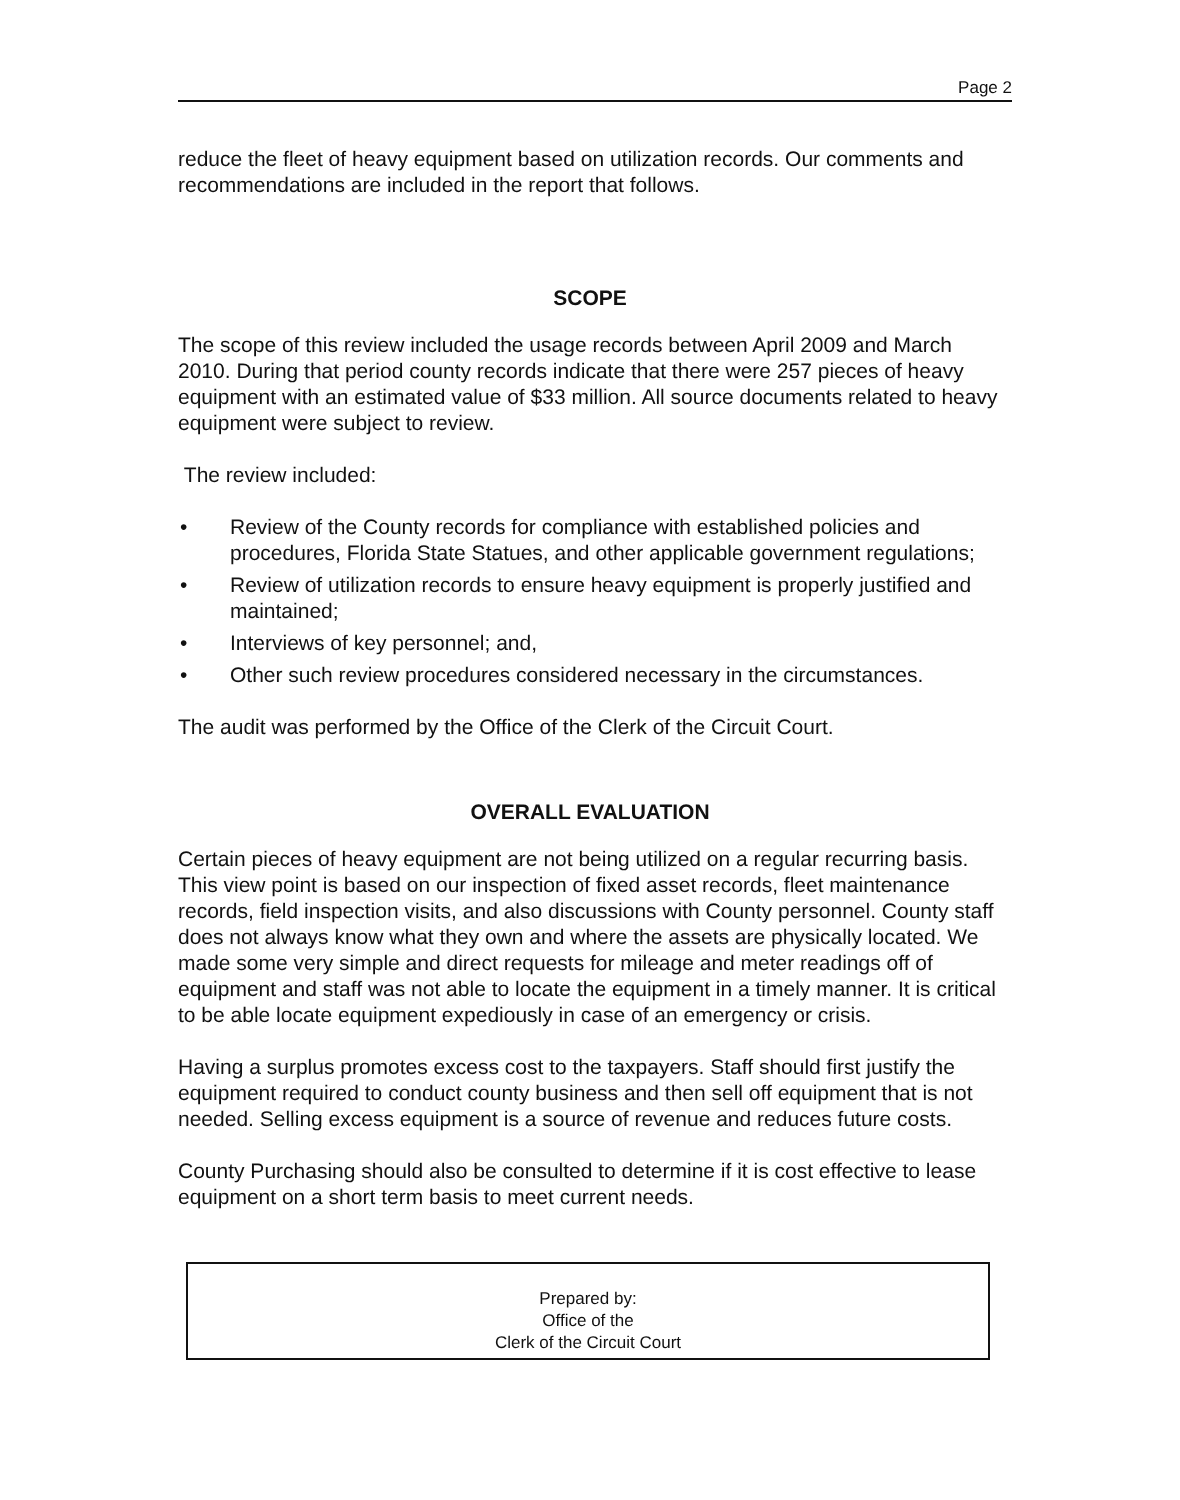Page 2
reduce the fleet of heavy equipment based on utilization records. Our comments and recommendations are included in the report that follows.
SCOPE
The scope of this review included the usage records between April 2009 and March 2010. During that period county records indicate that there were 257 pieces of heavy equipment with an estimated value of $33 million. All source documents related to heavy equipment were subject to review.
The review included:
• Review of the County records for compliance with established policies and procedures, Florida State Statues, and other applicable government regulations;
• Review of utilization records to ensure heavy equipment is properly justified and maintained;
• Interviews of key personnel; and,
• Other such review procedures considered necessary in the circumstances.
The audit was performed by the Office of the Clerk of the Circuit Court.
OVERALL EVALUATION
Certain pieces of heavy equipment are not being utilized on a regular recurring basis. This view point is based on our inspection of fixed asset records, fleet maintenance records, field inspection visits, and also discussions with County personnel. County staff does not always know what they own and where the assets are physically located. We made some very simple and direct requests for mileage and meter readings off of equipment and staff was not able to locate the equipment in a timely manner. It is critical to be able locate equipment expediously in case of an emergency or crisis.
Having a surplus promotes excess cost to the taxpayers. Staff should first justify the equipment required to conduct county business and then sell off equipment that is not needed. Selling excess equipment is a source of revenue and reduces future costs.
County Purchasing should also be consulted to determine if it is cost effective to lease equipment on a short term basis to meet current needs.
Prepared by:
Office of the
Clerk of the Circuit Court